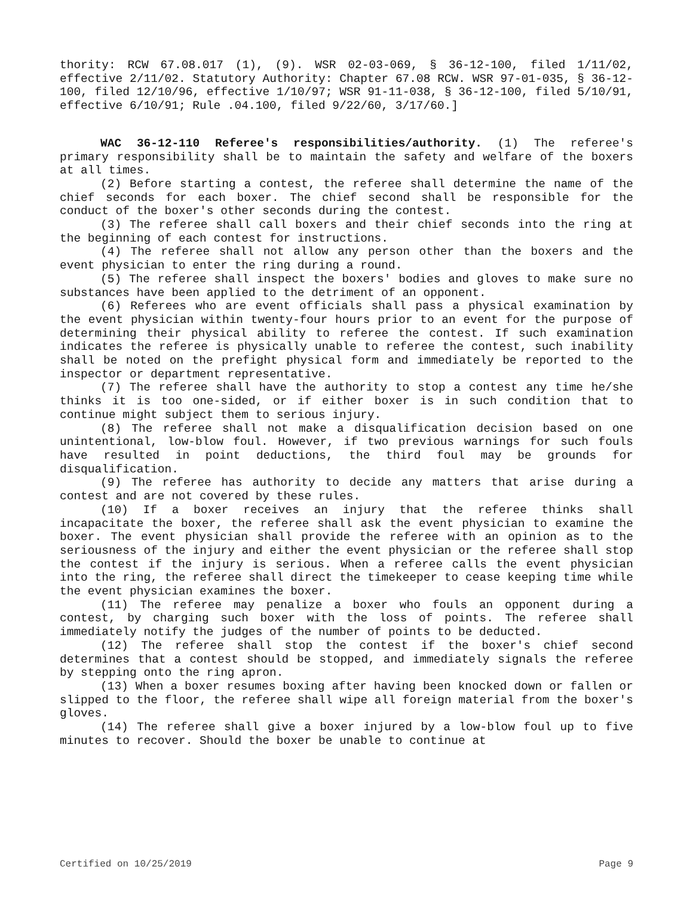thority: RCW 67.08.017 (1), (9). WSR 02-03-069, § 36-12-100, filed 1/11/02, effective 2/11/02. Statutory Authority: Chapter 67.08 RCW. WSR 97-01-035, § 36-12-100, filed 12/10/96, effective 1/10/97; WSR 91-11-038, § 36-12-100, filed 5/10/91, effective 6/10/91; Rule .04.100, filed 9/22/60, 3/17/60.]
WAC 36-12-110 Referee's responsibilities/authority. (1) The referee's primary responsibility shall be to maintain the safety and welfare of the boxers at all times.
(2) Before starting a contest, the referee shall determine the name of the chief seconds for each boxer. The chief second shall be responsible for the conduct of the boxer's other seconds during the contest.
(3) The referee shall call boxers and their chief seconds into the ring at the beginning of each contest for instructions.
(4) The referee shall not allow any person other than the boxers and the event physician to enter the ring during a round.
(5) The referee shall inspect the boxers' bodies and gloves to make sure no substances have been applied to the detriment of an opponent.
(6) Referees who are event officials shall pass a physical examination by the event physician within twenty-four hours prior to an event for the purpose of determining their physical ability to referee the contest. If such examination indicates the referee is physically unable to referee the contest, such inability shall be noted on the prefight physical form and immediately be reported to the inspector or department representative.
(7) The referee shall have the authority to stop a contest any time he/she thinks it is too one-sided, or if either boxer is in such condition that to continue might subject them to serious injury.
(8) The referee shall not make a disqualification decision based on one unintentional, low-blow foul. However, if two previous warnings for such fouls have resulted in point deductions, the third foul may be grounds for disqualification.
(9) The referee has authority to decide any matters that arise during a contest and are not covered by these rules.
(10) If a boxer receives an injury that the referee thinks shall incapacitate the boxer, the referee shall ask the event physician to examine the boxer. The event physician shall provide the referee with an opinion as to the seriousness of the injury and either the event physician or the referee shall stop the contest if the injury is serious. When a referee calls the event physician into the ring, the referee shall direct the timekeeper to cease keeping time while the event physician examines the boxer.
(11) The referee may penalize a boxer who fouls an opponent during a contest, by charging such boxer with the loss of points. The referee shall immediately notify the judges of the number of points to be deducted.
(12) The referee shall stop the contest if the boxer's chief second determines that a contest should be stopped, and immediately signals the referee by stepping onto the ring apron.
(13) When a boxer resumes boxing after having been knocked down or fallen or slipped to the floor, the referee shall wipe all foreign material from the boxer's gloves.
(14) The referee shall give a boxer injured by a low-blow foul up to five minutes to recover. Should the boxer be unable to continue at
Certified on 10/25/2019 Page 9